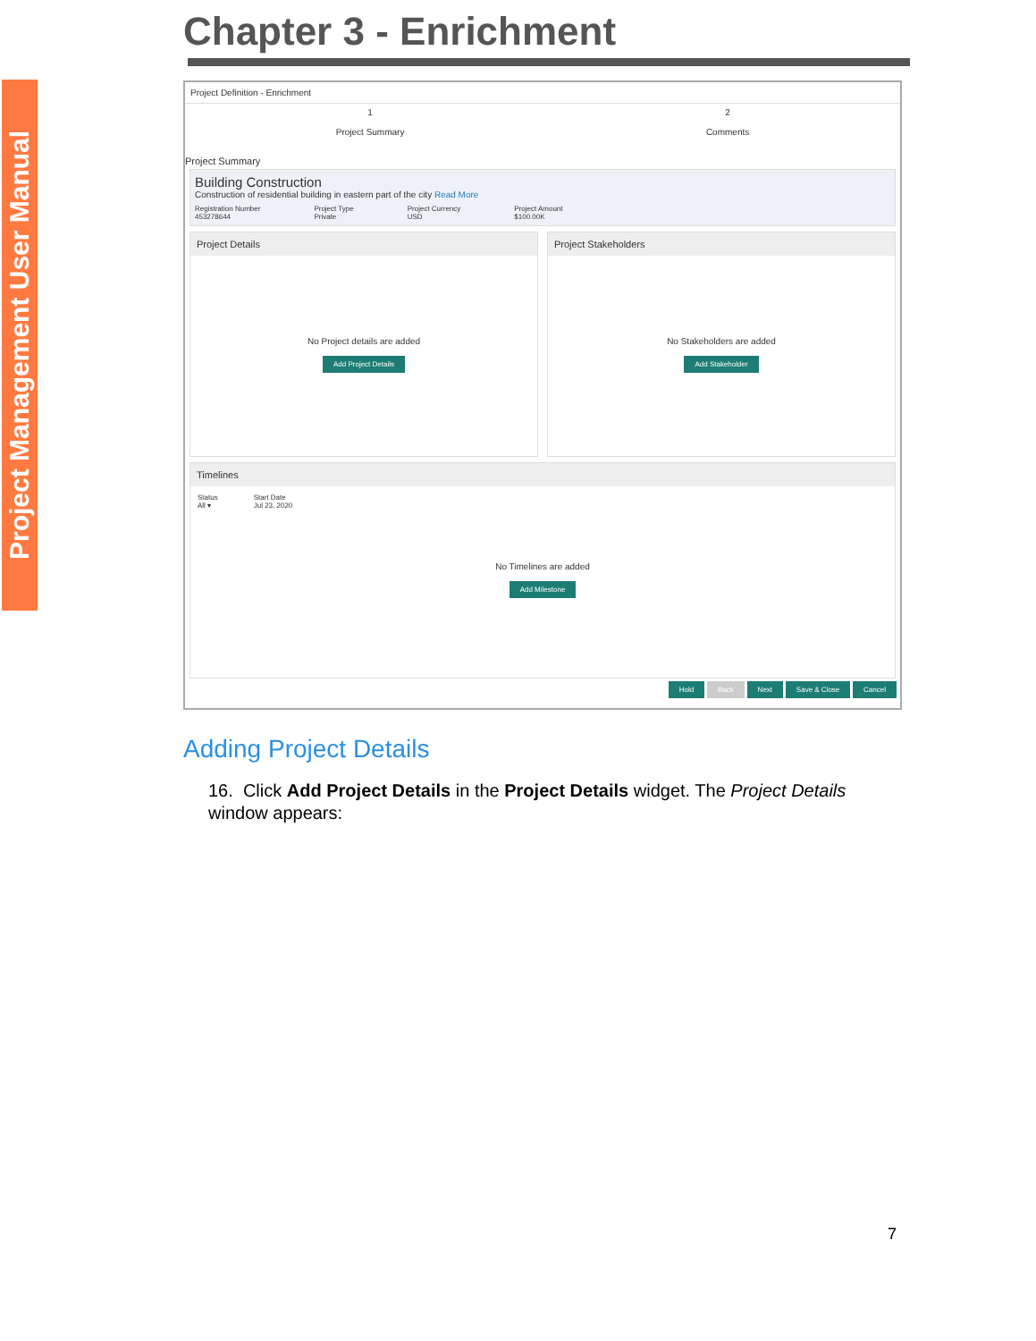Project Management User Manual
Chapter 3 - Enrichment
Project Definition - Enrichment
1
Project Summary
2
Comments
Project Summary
Building Construction
Construction of residential building in eastern part of the city Read More
Registration Number
453278644 Project Type
Private Project Currency
USD Project Amount
$100.00K
Project Details
No Project details are added
Add Project Details
Project Stakeholders
No Stakeholders are added
Add Stakeholder
Timelines
Status
All ▾ Start Date
Jul 23, 2020
No Timelines are added
Add Milestone
Hold Back Next Save & Close Cancel
Adding Project Details
16. Click Add Project Details in the Project Details widget. The Project Details window appears:
7